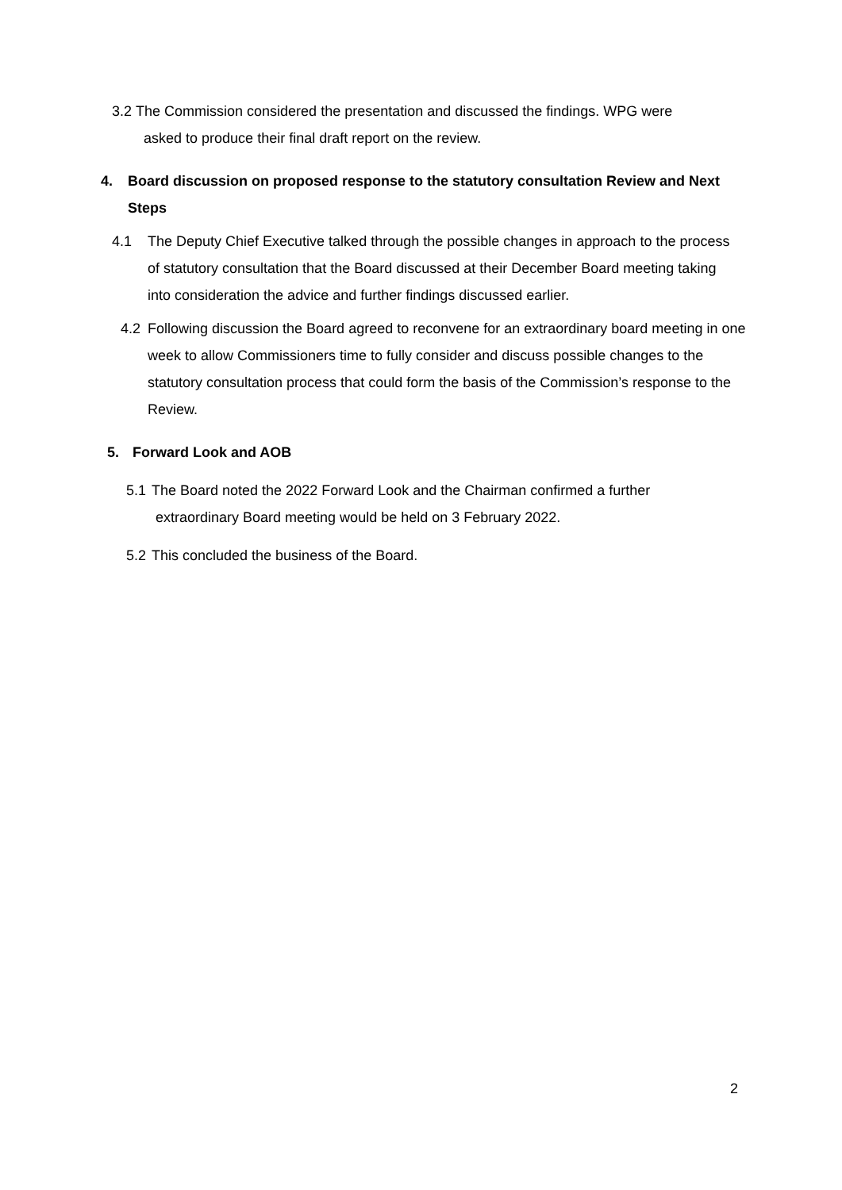3.2 The Commission considered the presentation and discussed the findings. WPG were
asked to produce their final draft report on the review.
4. Board discussion on proposed response to the statutory consultation Review and Next Steps
4.1 The Deputy Chief Executive talked through the possible changes in approach to the process of statutory consultation that the Board discussed at their December Board meeting taking into consideration the advice and further findings discussed earlier.
4.2 Following discussion the Board agreed to reconvene for an extraordinary board meeting in one week to allow Commissioners time to fully consider and discuss possible changes to the statutory consultation process that could form the basis of the Commission’s response to the Review.
5. Forward Look and AOB
5.1 The Board noted the 2022 Forward Look and the Chairman confirmed a further extraordinary Board meeting would be held on 3 February 2022.
5.2 This concluded the business of the Board.
2